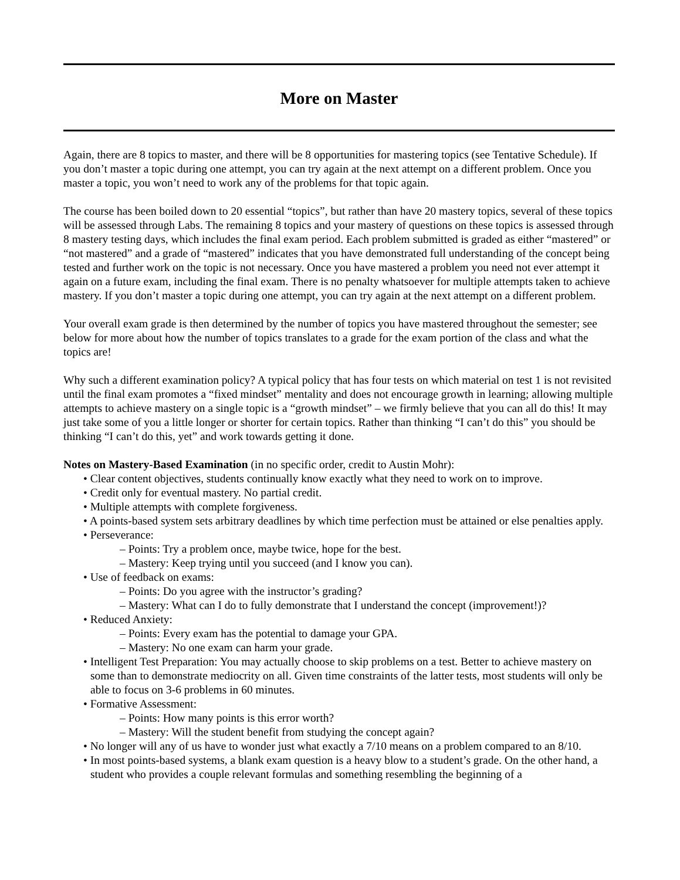More on Master
Again, there are 8 topics to master, and there will be 8 opportunities for mastering topics (see Tentative Schedule). If you don’t master a topic during one attempt, you can try again at the next attempt on a different problem. Once you master a topic, you won’t need to work any of the problems for that topic again.
The course has been boiled down to 20 essential “topics”, but rather than have 20 mastery topics, several of these topics will be assessed through Labs. The remaining 8 topics and your mastery of questions on these topics is assessed through 8 mastery testing days, which includes the final exam period. Each problem submitted is graded as either “mastered” or “not mastered” and a grade of “mastered” indicates that you have demonstrated full understanding of the concept being tested and further work on the topic is not necessary. Once you have mastered a problem you need not ever attempt it again on a future exam, including the final exam. There is no penalty whatsoever for multiple attempts taken to achieve mastery. If you don’t master a topic during one attempt, you can try again at the next attempt on a different problem.
Your overall exam grade is then determined by the number of topics you have mastered throughout the semester; see below for more about how the number of topics translates to a grade for the exam portion of the class and what the topics are!
Why such a different examination policy? A typical policy that has four tests on which material on test 1 is not revisited until the final exam promotes a “fixed mindset” mentality and does not encourage growth in learning; allowing multiple attempts to achieve mastery on a single topic is a “growth mindset” – we firmly believe that you can all do this! It may just take some of you a little longer or shorter for certain topics. Rather than thinking “I can’t do this” you should be thinking “I can’t do this, yet” and work towards getting it done.
Notes on Mastery-Based Examination (in no specific order, credit to Austin Mohr):
• Clear content objectives, students continually know exactly what they need to work on to improve.
• Credit only for eventual mastery. No partial credit.
• Multiple attempts with complete forgiveness.
• A points-based system sets arbitrary deadlines by which time perfection must be attained or else penalties apply.
• Perseverance:
– Points: Try a problem once, maybe twice, hope for the best.
– Mastery: Keep trying until you succeed (and I know you can).
• Use of feedback on exams:
– Points: Do you agree with the instructor’s grading?
– Mastery: What can I do to fully demonstrate that I understand the concept (improvement!)?
• Reduced Anxiety:
– Points: Every exam has the potential to damage your GPA.
– Mastery: No one exam can harm your grade.
• Intelligent Test Preparation: You may actually choose to skip problems on a test. Better to achieve mastery on some than to demonstrate mediocrity on all. Given time constraints of the latter tests, most students will only be able to focus on 3-6 problems in 60 minutes.
• Formative Assessment:
– Points: How many points is this error worth?
– Mastery: Will the student benefit from studying the concept again?
• No longer will any of us have to wonder just what exactly a 7/10 means on a problem compared to an 8/10.
• In most points-based systems, a blank exam question is a heavy blow to a student’s grade. On the other hand, a student who provides a couple relevant formulas and something resembling the beginning of a